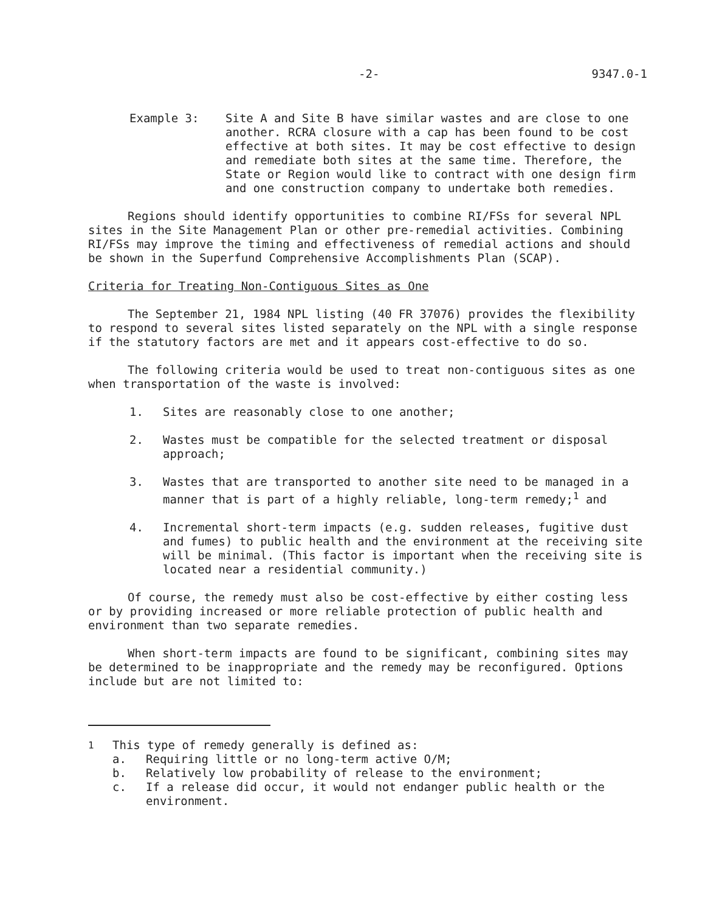-2- 9347.0-1
Example 3: Site A and Site B have similar wastes and are close to one another. RCRA closure with a cap has been found to be cost effective at both sites. It may be cost effective to design and remediate both sites at the same time. Therefore, the State or Region would like to contract with one design firm and one construction company to undertake both remedies.
Regions should identify opportunities to combine RI/FSs for several NPL sites in the Site Management Plan or other pre-remedial activities. Combining RI/FSs may improve the timing and effectiveness of remedial actions and should be shown in the Superfund Comprehensive Accomplishments Plan (SCAP).
Criteria for Treating Non-Contiguous Sites as One
The September 21, 1984 NPL listing (40 FR 37076) provides the flexibility to respond to several sites listed separately on the NPL with a single response if the statutory factors are met and it appears cost-effective to do so.
The following criteria would be used to treat non-contiguous sites as one when transportation of the waste is involved:
1. Sites are reasonably close to one another;
2. Wastes must be compatible for the selected treatment or disposal approach;
3. Wastes that are transported to another site need to be managed in a manner that is part of a highly reliable, long-term remedy;<sup>1</sup> and
4. Incremental short-term impacts (e.g. sudden releases, fugitive dust and fumes) to public health and the environment at the receiving site will be minimal. (This factor is important when the receiving site is located near a residential community.)
Of course, the remedy must also be cost-effective by either costing less or by providing increased or more reliable protection of public health and environment than two separate remedies.
When short-term impacts are found to be significant, combining sites may be determined to be inappropriate and the remedy may be reconfigured. Options include but are not limited to:
<sup>1</sup> This type of remedy generally is defined as:
a. Requiring little or no long-term active O/M;
b. Relatively low probability of release to the environment;
c. If a release did occur, it would not endanger public health or the environment.